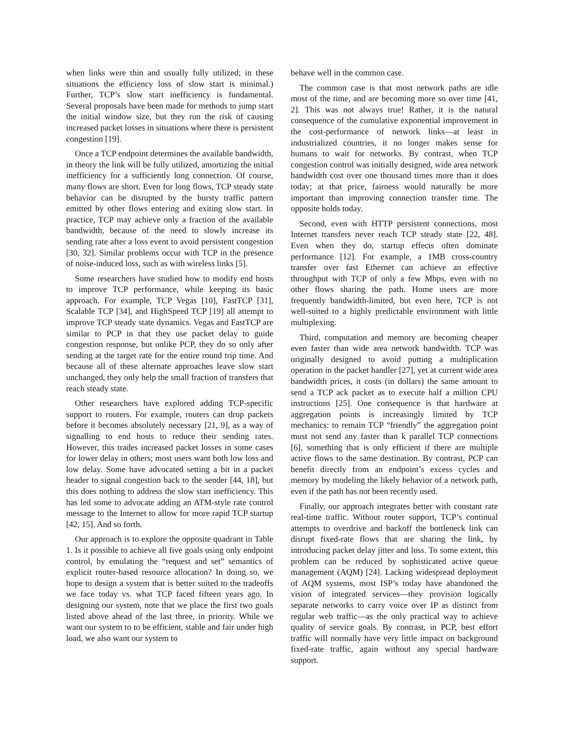when links were thin and usually fully utilized; in these situations the efficiency loss of slow start is minimal.) Further, TCP’s slow start inefficiency is fundamental. Several proposals have been made for methods to jump start the initial window size, but they run the risk of causing increased packet losses in situations where there is persistent congestion [19].
Once a TCP endpoint determines the available bandwidth, in theory the link will be fully utilized, amortizing the initial inefficiency for a sufficiently long connection. Of course, many flows are short. Even for long flows, TCP steady state behavior can be disrupted by the bursty traffic pattern emitted by other flows entering and exiting slow start. In practice, TCP may achieve only a fraction of the available bandwidth, because of the need to slowly increase its sending rate after a loss event to avoid persistent congestion [30, 32]. Similar problems occur with TCP in the presence of noise-induced loss, such as with wireless links [5].
Some researchers have studied how to modify end hosts to improve TCP performance, while keeping its basic approach. For example, TCP Vegas [10], FastTCP [31], Scalable TCP [34], and HighSpeed TCP [19] all attempt to improve TCP steady state dynamics. Vegas and FastTCP are similar to PCP in that they use packet delay to guide congestion response, but unlike PCP, they do so only after sending at the target rate for the entire round trip time. And because all of these alternate approaches leave slow start unchanged, they only help the small fraction of transfers that reach steady state.
Other researchers have explored adding TCP-specific support to routers. For example, routers can drop packets before it becomes absolutely necessary [21, 9], as a way of signalling to end hosts to reduce their sending rates. However, this trades increased packet losses in some cases for lower delay in others; most users want both low loss and low delay. Some have advocated setting a bit in a packet header to signal congestion back to the sender [44, 18], but this does nothing to address the slow start inefficiency. This has led some to advocate adding an ATM-style rate control message to the Internet to allow for more rapid TCP startup [42, 15]. And so forth.
Our approach is to explore the opposite quadrant in Table 1. Is it possible to achieve all five goals using only endpoint control, by emulating the “request and set” semantics of explicit router-based resource allocation? In doing so, we hope to design a system that is better suited to the tradeoffs we face today vs. what TCP faced fifteen years ago. In designing our system, note that we place the first two goals listed above ahead of the last three, in priority. While we want our system to to be efficient, stable and fair under high load, we also want our system to
behave well in the common case.
The common case is that most network paths are idle most of the time, and are becoming more so over time [41, 2]. This was not always true! Rather, it is the natural consequence of the cumulative exponential improvement in the cost-performance of network links—at least in industrialized countries, it no longer makes sense for humans to wait for networks. By contrast, when TCP congestion control was initially designed, wide area network bandwidth cost over one thousand times more than it does today; at that price, fairness would naturally be more important than improving connection transfer time. The opposite holds today.
Second, even with HTTP persistent connections, most Internet transfers never reach TCP steady state [22, 48]. Even when they do, startup effects often dominate performance [12]. For example, a 1MB cross-country transfer over fast Ethernet can achieve an effective throughput with TCP of only a few Mbps, even with no other flows sharing the path. Home users are more frequently bandwidth-limited, but even here, TCP is not well-suited to a highly predictable environment with little multiplexing.
Third, computation and memory are becoming cheaper even faster than wide area network bandwidth. TCP was originally designed to avoid putting a multiplication operation in the packet handler [27], yet at current wide area bandwidth prices, it costs (in dollars) the same amount to send a TCP ack packet as to execute half a million CPU instructions [25]. One consequence is that hardware at aggregation points is increasingly limited by TCP mechanics: to remain TCP “friendly” the aggregation point must not send any faster than k parallel TCP connections [6], something that is only efficient if there are multiple active flows to the same destination. By contrast, PCP can benefit directly from an endpoint’s excess cycles and memory by modeling the likely behavior of a network path, even if the path has not been recently used.
Finally, our approach integrates better with constant rate real-time traffic. Without router support, TCP’s continual attempts to overdrive and backoff the bottleneck link can disrupt fixed-rate flows that are sharing the link, by introducing packet delay jitter and loss. To some extent, this problem can be reduced by sophisticated active queue management (AQM) [24]. Lacking widespread deployment of AQM systems, most ISP’s today have abandoned the vision of integrated services—they provision logically separate networks to carry voice over IP as distinct from regular web traffic—as the only practical way to achieve quality of service goals. By contrast, in PCP, best effort traffic will normally have very little impact on background fixed-rate traffic, again without any special hardware support.